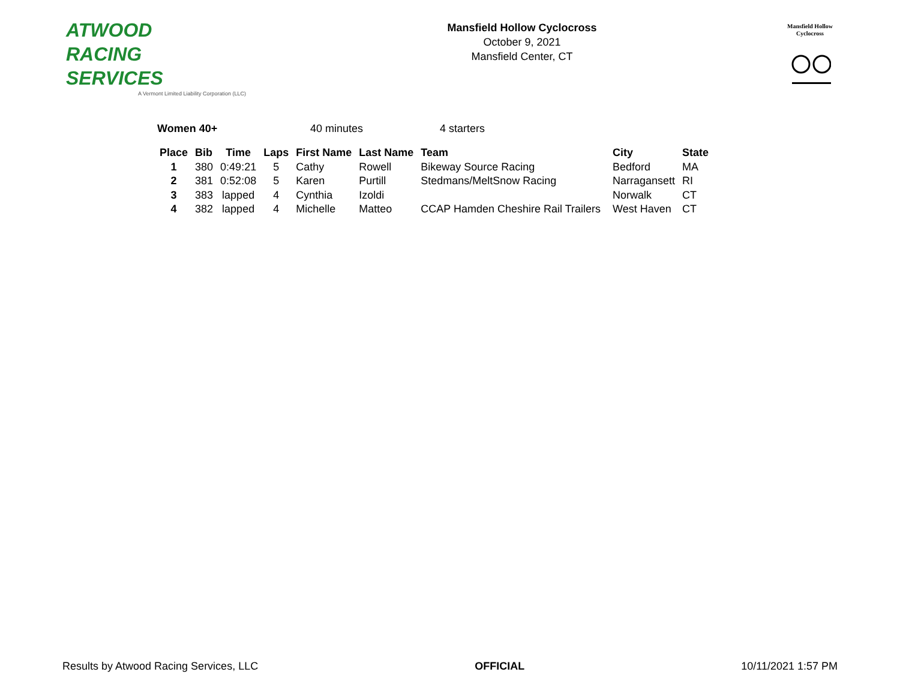ATWOOD
RACING
SERVICES
A Vermont Limited Liability Corporation (LLC)
Mansfield Hollow Cyclocross
October 9, 2021
Mansfield Center, CT
Mansfield Hollow Cyclocross
Women 40+ 40 minutes 4 starters
| Place | Bib | Time | Laps | First Name | Last Name | Team | City | State |
| --- | --- | --- | --- | --- | --- | --- | --- | --- |
| 1 | 380 | 0:49:21 | 5 | Cathy | Rowell | Bikeway Source Racing | Bedford | MA |
| 2 | 381 | 0:52:08 | 5 | Karen | Purtill | Stedmans/MeltSnow Racing | Narragansett | RI |
| 3 | 383 | lapped | 4 | Cynthia | Izoldi | | Norwalk | CT |
| 4 | 382 | lapped | 4 | Michelle | Matteo | CCAP Hamden Cheshire Rail Trailers | West Haven | CT |
Results by Atwood Racing Services, LLC OFFICIAL 10/11/2021 1:57 PM